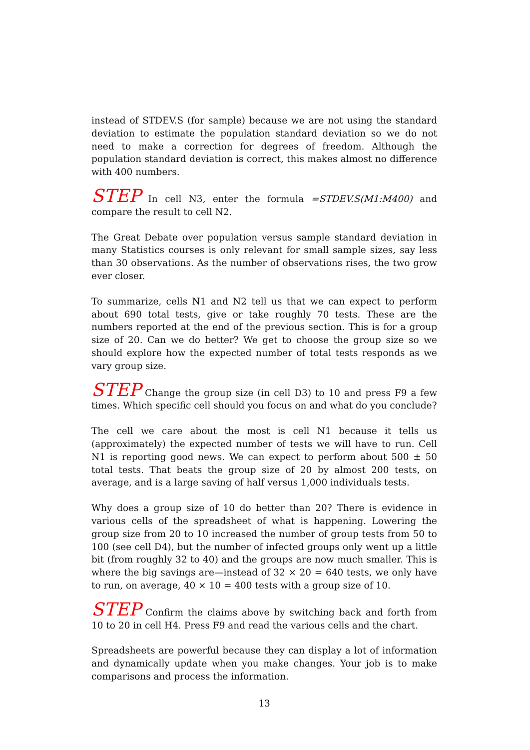instead of STDEV.S (for sample) because we are not using the standard deviation to estimate the population standard deviation so we do not need to make a correction for degrees of freedom. Although the population standard deviation is correct, this makes almost no difference with 400 numbers.
STEP In cell N3, enter the formula =STDEV.S(M1:M400) and compare the result to cell N2.
The Great Debate over population versus sample standard deviation in many Statistics courses is only relevant for small sample sizes, say less than 30 observations. As the number of observations rises, the two grow ever closer.
To summarize, cells N1 and N2 tell us that we can expect to perform about 690 total tests, give or take roughly 70 tests. These are the numbers reported at the end of the previous section. This is for a group size of 20. Can we do better? We get to choose the group size so we should explore how the expected number of total tests responds as we vary group size.
STEP Change the group size (in cell D3) to 10 and press F9 a few times. Which specific cell should you focus on and what do you conclude?
The cell we care about the most is cell N1 because it tells us (approximately) the expected number of tests we will have to run. Cell N1 is reporting good news. We can expect to perform about 500 ± 50 total tests. That beats the group size of 20 by almost 200 tests, on average, and is a large saving of half versus 1,000 individuals tests.
Why does a group size of 10 do better than 20? There is evidence in various cells of the spreadsheet of what is happening. Lowering the group size from 20 to 10 increased the number of group tests from 50 to 100 (see cell D4), but the number of infected groups only went up a little bit (from roughly 32 to 40) and the groups are now much smaller. This is where the big savings are—instead of 32 × 20 = 640 tests, we only have to run, on average, 40 × 10 = 400 tests with a group size of 10.
STEP Confirm the claims above by switching back and forth from 10 to 20 in cell H4. Press F9 and read the various cells and the chart.
Spreadsheets are powerful because they can display a lot of information and dynamically update when you make changes. Your job is to make comparisons and process the information.
13